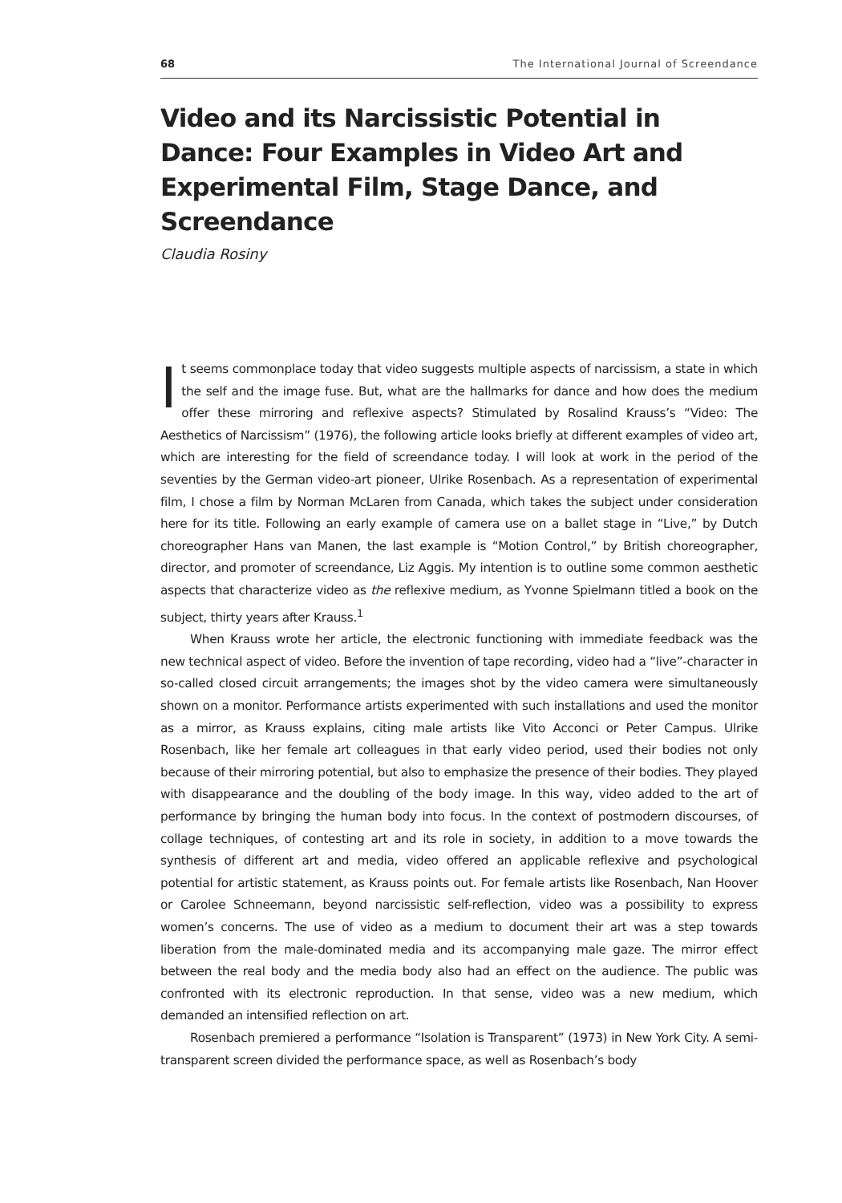68 The International Journal of Screendance
Video and its Narcissistic Potential in Dance: Four Examples in Video Art and Experimental Film, Stage Dance, and Screendance
Claudia Rosiny
It seems commonplace today that video suggests multiple aspects of narcissism, a state in which the self and the image fuse. But, what are the hallmarks for dance and how does the medium offer these mirroring and reflexive aspects? Stimulated by Rosalind Krauss’s “Video: The Aesthetics of Narcissism” (1976), the following article looks briefly at different examples of video art, which are interesting for the field of screendance today. I will look at work in the period of the seventies by the German video-art pioneer, Ulrike Rosenbach. As a representation of experimental film, I chose a film by Norman McLaren from Canada, which takes the subject under consideration here for its title. Following an early example of camera use on a ballet stage in “Live,” by Dutch choreographer Hans van Manen, the last example is “Motion Control,” by British choreographer, director, and promoter of screendance, Liz Aggis. My intention is to outline some common aesthetic aspects that characterize video as the reflexive medium, as Yvonne Spielmann titled a book on the subject, thirty years after Krauss.<sup>1</sup>
When Krauss wrote her article, the electronic functioning with immediate feedback was the new technical aspect of video. Before the invention of tape recording, video had a “live”-character in so-called closed circuit arrangements; the images shot by the video camera were simultaneously shown on a monitor. Performance artists experimented with such installations and used the monitor as a mirror, as Krauss explains, citing male artists like Vito Acconci or Peter Campus. Ulrike Rosenbach, like her female art colleagues in that early video period, used their bodies not only because of their mirroring potential, but also to emphasize the presence of their bodies. They played with disappearance and the doubling of the body image. In this way, video added to the art of performance by bringing the human body into focus. In the context of postmodern discourses, of collage techniques, of contesting art and its role in society, in addition to a move towards the synthesis of different art and media, video offered an applicable reflexive and psychological potential for artistic statement, as Krauss points out. For female artists like Rosenbach, Nan Hoover or Carolee Schneemann, beyond narcissistic self-reflection, video was a possibility to express women’s concerns. The use of video as a medium to document their art was a step towards liberation from the male-dominated media and its accompanying male gaze. The mirror effect between the real body and the media body also had an effect on the audience. The public was confronted with its electronic reproduction. In that sense, video was a new medium, which demanded an intensified reflection on art.
Rosenbach premiered a performance “Isolation is Transparent” (1973) in New York City. A semi-transparent screen divided the performance space, as well as Rosenbach’s body